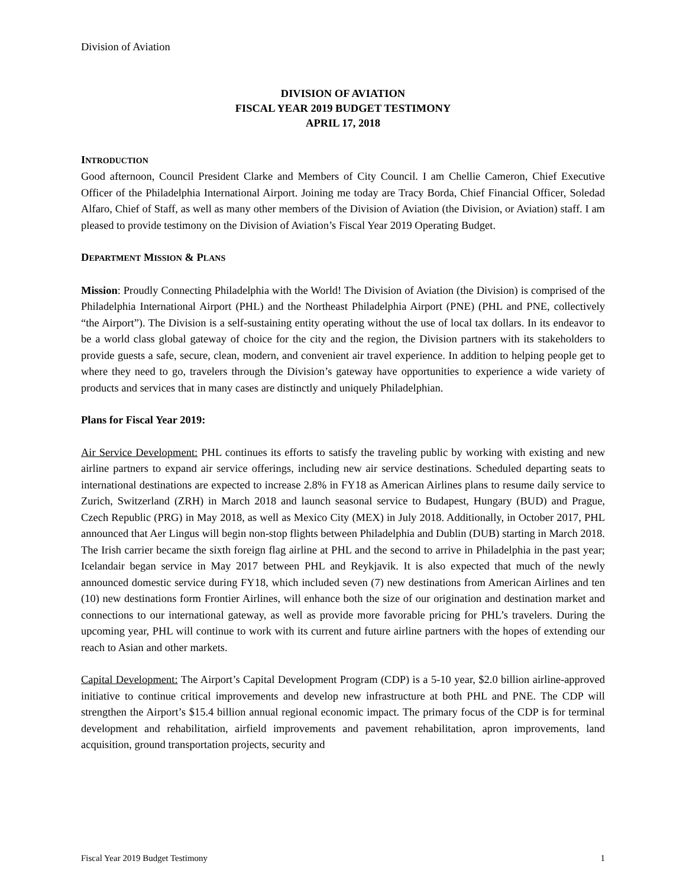Division of Aviation
DIVISION OF AVIATION
FISCAL YEAR 2019 BUDGET TESTIMONY
APRIL 17, 2018
INTRODUCTION
Good afternoon, Council President Clarke and Members of City Council. I am Chellie Cameron, Chief Executive Officer of the Philadelphia International Airport. Joining me today are Tracy Borda, Chief Financial Officer, Soledad Alfaro, Chief of Staff, as well as many other members of the Division of Aviation (the Division, or Aviation) staff. I am pleased to provide testimony on the Division of Aviation’s Fiscal Year 2019 Operating Budget.
DEPARTMENT MISSION & PLANS
Mission: Proudly Connecting Philadelphia with the World! The Division of Aviation (the Division) is comprised of the Philadelphia International Airport (PHL) and the Northeast Philadelphia Airport (PNE) (PHL and PNE, collectively “the Airport”). The Division is a self-sustaining entity operating without the use of local tax dollars. In its endeavor to be a world class global gateway of choice for the city and the region, the Division partners with its stakeholders to provide guests a safe, secure, clean, modern, and convenient air travel experience. In addition to helping people get to where they need to go, travelers through the Division’s gateway have opportunities to experience a wide variety of products and services that in many cases are distinctly and uniquely Philadelphian.
Plans for Fiscal Year 2019:
Air Service Development: PHL continues its efforts to satisfy the traveling public by working with existing and new airline partners to expand air service offerings, including new air service destinations. Scheduled departing seats to international destinations are expected to increase 2.8% in FY18 as American Airlines plans to resume daily service to Zurich, Switzerland (ZRH) in March 2018 and launch seasonal service to Budapest, Hungary (BUD) and Prague, Czech Republic (PRG) in May 2018, as well as Mexico City (MEX) in July 2018. Additionally, in October 2017, PHL announced that Aer Lingus will begin non-stop flights between Philadelphia and Dublin (DUB) starting in March 2018. The Irish carrier became the sixth foreign flag airline at PHL and the second to arrive in Philadelphia in the past year; Icelandair began service in May 2017 between PHL and Reykjavik. It is also expected that much of the newly announced domestic service during FY18, which included seven (7) new destinations from American Airlines and ten (10) new destinations form Frontier Airlines, will enhance both the size of our origination and destination market and connections to our international gateway, as well as provide more favorable pricing for PHL’s travelers. During the upcoming year, PHL will continue to work with its current and future airline partners with the hopes of extending our reach to Asian and other markets.
Capital Development: The Airport’s Capital Development Program (CDP) is a 5-10 year, $2.0 billion airline-approved initiative to continue critical improvements and develop new infrastructure at both PHL and PNE. The CDP will strengthen the Airport’s $15.4 billion annual regional economic impact. The primary focus of the CDP is for terminal development and rehabilitation, airfield improvements and pavement rehabilitation, apron improvements, land acquisition, ground transportation projects, security and
Fiscal Year 2019 Budget Testimony 1